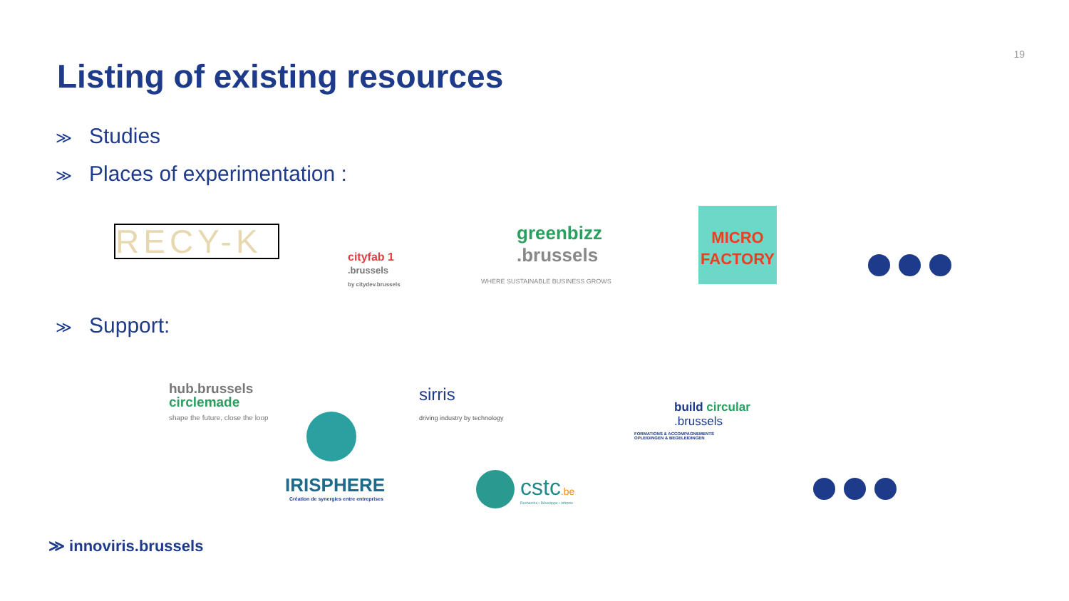19
Listing of existing resources
≫ Studies
≫ Places of experimentation :
RECY-K
cityfab 1
.brussels
by citydev.brussels
greenbizz
.brussels
WHERE SUSTAINABLE BUSINESS GROWS
MICRO
FACTORY
≫ Support:
hub.brussels
circlemade
shape the future, close the loop
sirris
driving industry by technology
build circular
.brussels
FORMATIONS & ACCOMPAGNEMENTS
OPLEIDINGEN & BEGELEIDINGEN
IRISPHERE
Création de synergies entre entreprises
cstc.be
Recherche • Développe • Informe
≫ innoviris.brussels